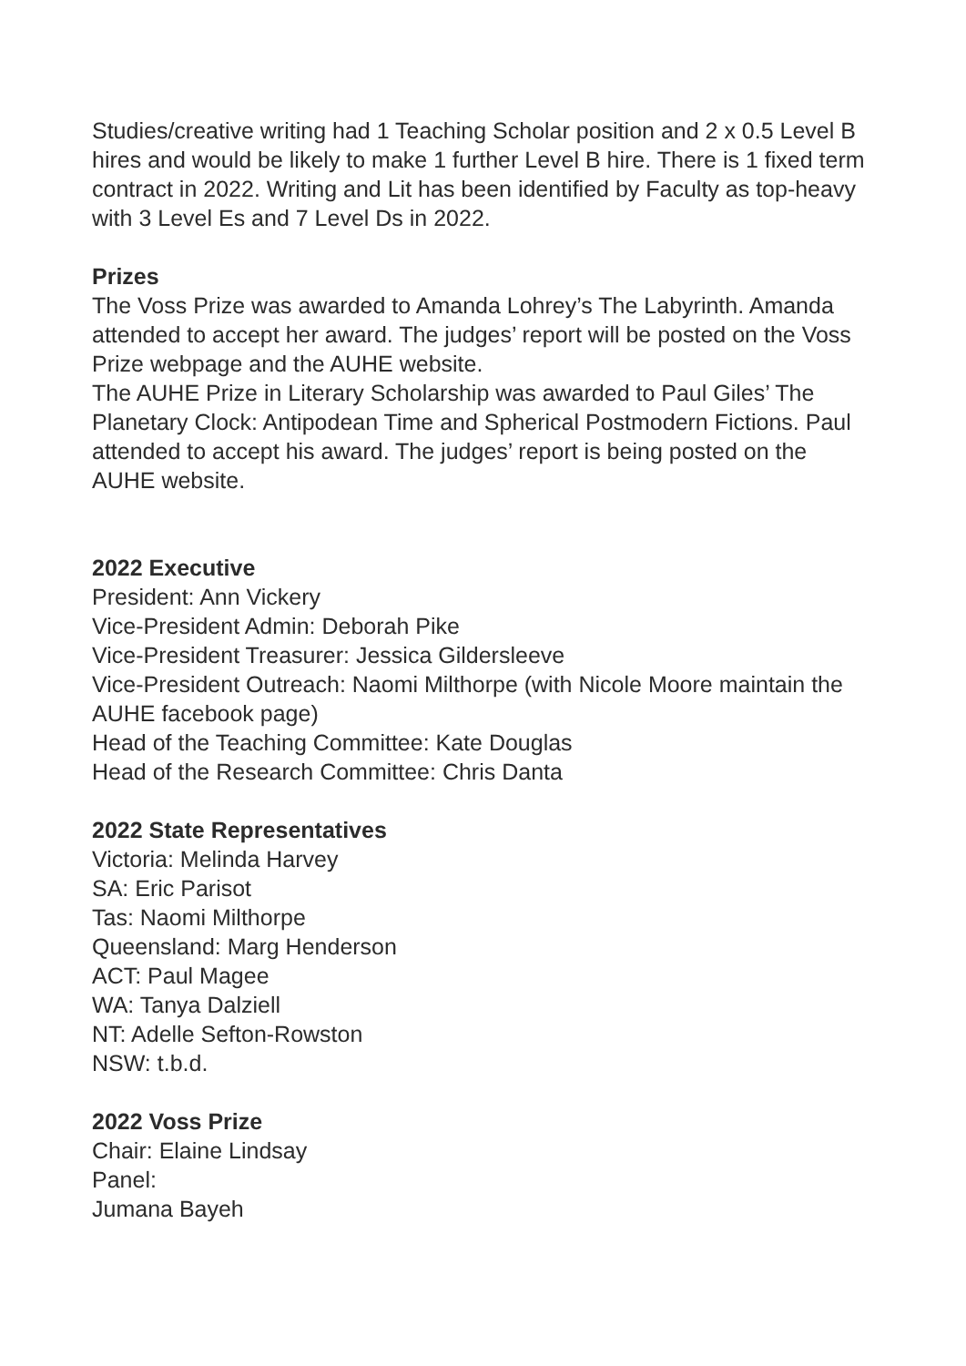Studies/creative writing had 1 Teaching Scholar position and 2 x 0.5 Level B hires and would be likely to make 1 further Level B hire. There is 1 fixed term contract in 2022. Writing and Lit has been identified by Faculty as top-heavy with 3 Level Es and 7 Level Ds in 2022.
Prizes
The Voss Prize was awarded to Amanda Lohrey’s The Labyrinth. Amanda attended to accept her award. The judges’ report will be posted on the Voss Prize webpage and the AUHE website.
The AUHE Prize in Literary Scholarship was awarded to Paul Giles’ The Planetary Clock: Antipodean Time and Spherical Postmodern Fictions. Paul attended to accept his award. The judges’ report is being posted on the AUHE website.
2022 Executive
President: Ann Vickery
Vice-President Admin: Deborah Pike
Vice-President Treasurer: Jessica Gildersleeve
Vice-President Outreach: Naomi Milthorpe (with Nicole Moore maintain the AUHE facebook page)
Head of the Teaching Committee: Kate Douglas
Head of the Research Committee: Chris Danta
2022 State Representatives
Victoria: Melinda Harvey
SA: Eric Parisot
Tas: Naomi Milthorpe
Queensland: Marg Henderson
ACT: Paul Magee
WA: Tanya Dalziell
NT: Adelle Sefton-Rowston
NSW: t.b.d.
2022 Voss Prize
Chair: Elaine Lindsay
Panel:
Jumana Bayeh